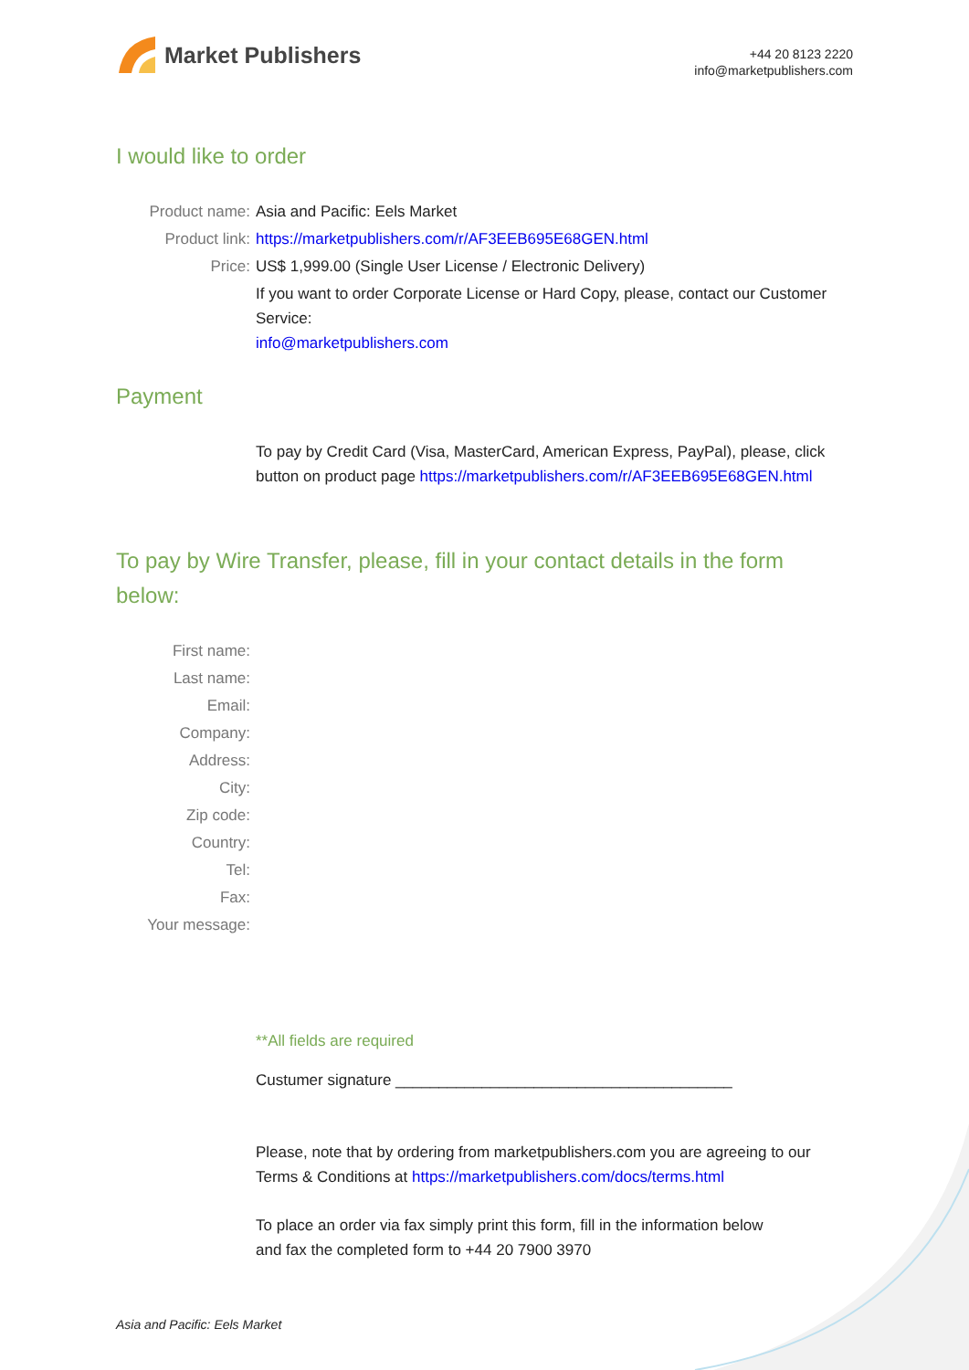Market Publishers
+44 20 8123 2220
info@marketpublishers.com
I would like to order
Product name: Asia and Pacific: Eels Market
Product link: https://marketpublishers.com/r/AF3EEB695E68GEN.html
Price: US$ 1,999.00 (Single User License / Electronic Delivery)
If you want to order Corporate License or Hard Copy, please, contact our Customer Service:
info@marketpublishers.com
Payment
To pay by Credit Card (Visa, MasterCard, American Express, PayPal), please, click button on product page https://marketpublishers.com/r/AF3EEB695E68GEN.html
To pay by Wire Transfer, please, fill in your contact details in the form below:
First name:
Last name:
Email:
Company:
Address:
City:
Zip code:
Country:
Tel:
Fax:
Your message:
**All fields are required
Custumer signature _______________________________________
Please, note that by ordering from marketpublishers.com you are agreeing to our Terms & Conditions at https://marketpublishers.com/docs/terms.html
To place an order via fax simply print this form, fill in the information below
and fax the completed form to +44 20 7900 3970
Asia and Pacific: Eels Market